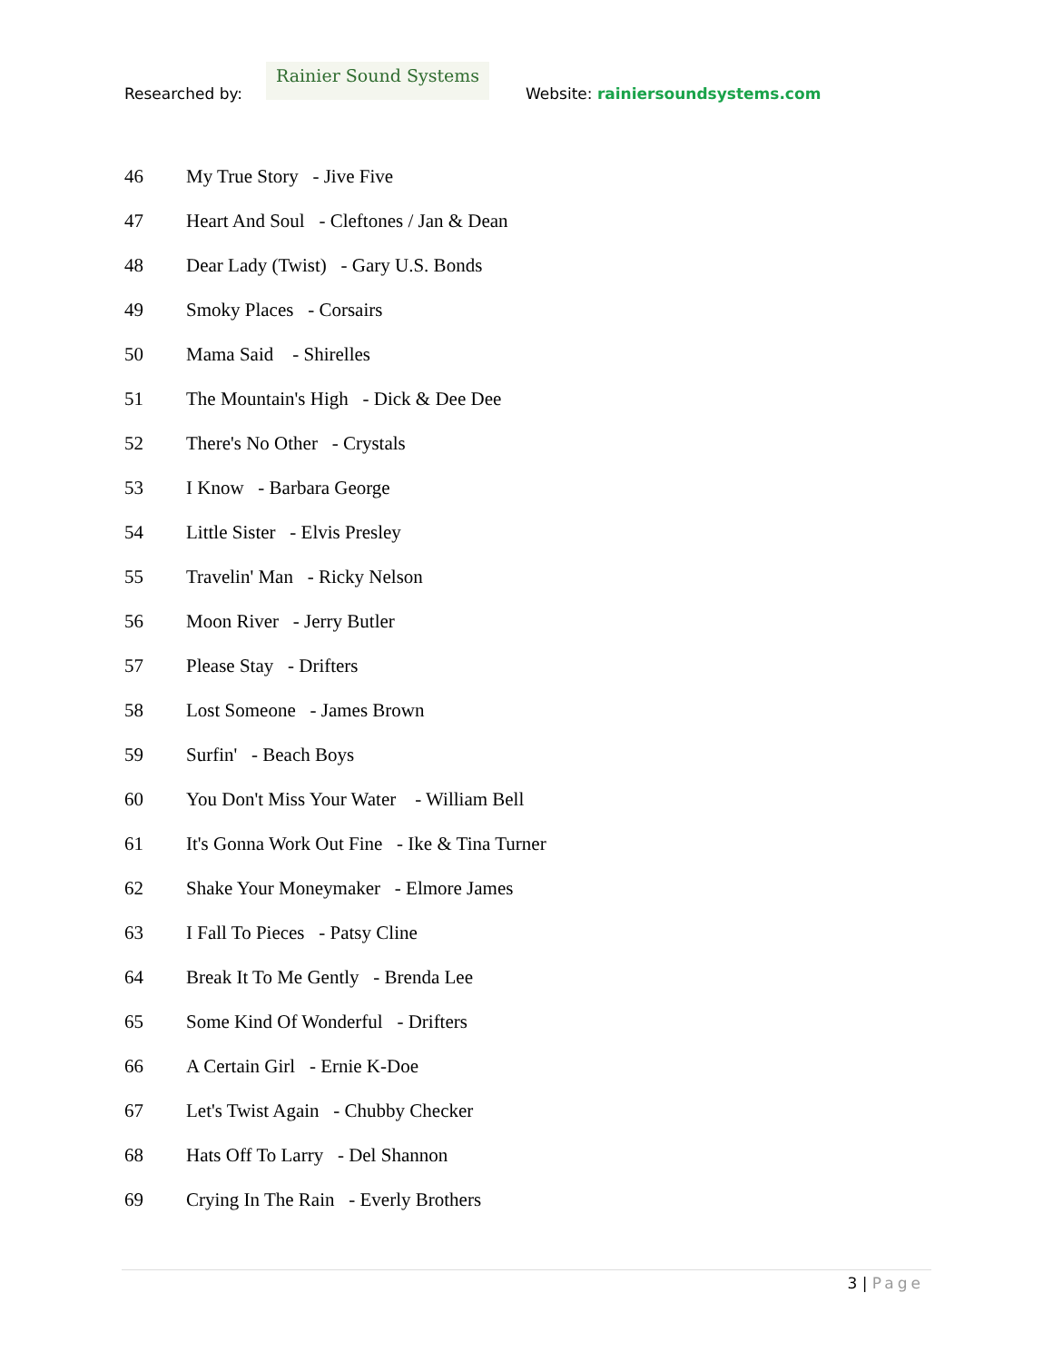Researched by:
Rainier Sound Systems
Website: rainiersoundsystems.com
46 My True Story - Jive Five
47 Heart And Soul - Cleftones / Jan & Dean
48 Dear Lady (Twist) - Gary U.S. Bonds
49 Smoky Places - Corsairs
50 Mama Said - Shirelles
51 The Mountain's High - Dick & Dee Dee
52 There's No Other - Crystals
53 I Know - Barbara George
54 Little Sister - Elvis Presley
55 Travelin' Man - Ricky Nelson
56 Moon River - Jerry Butler
57 Please Stay - Drifters
58 Lost Someone - James Brown
59 Surfin' - Beach Boys
60 You Don't Miss Your Water - William Bell
61 It's Gonna Work Out Fine - Ike & Tina Turner
62 Shake Your Moneymaker - Elmore James
63 I Fall To Pieces - Patsy Cline
64 Break It To Me Gently - Brenda Lee
65 Some Kind Of Wonderful - Drifters
66 A Certain Girl - Ernie K-Doe
67 Let's Twist Again - Chubby Checker
68 Hats Off To Larry - Del Shannon
69 Crying In The Rain - Everly Brothers
3 | Page